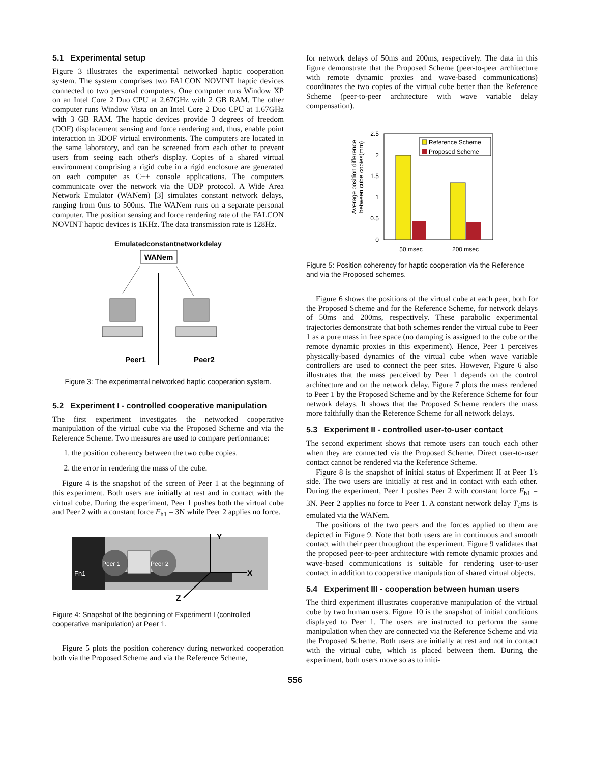5.1 Experimental setup
Figure 3 illustrates the experimental networked haptic cooperation system. The system comprises two FALCON NOVINT haptic devices connected to two personal computers. One computer runs Window XP on an Intel Core 2 Duo CPU at 2.67GHz with 2 GB RAM. The other computer runs Window Vista on an Intel Core 2 Duo CPU at 1.67GHz with 3 GB RAM. The haptic devices provide 3 degrees of freedom (DOF) displacement sensing and force rendering and, thus, enable point interaction in 3DOF virtual environments. The computers are located in the same laboratory, and can be screened from each other to prevent users from seeing each other's display. Copies of a shared virtual environment comprising a rigid cube in a rigid enclosure are generated on each computer as C++ console applications. The computers communicate over the network via the UDP protocol. A Wide Area Network Emulator (WANem) [3] simulates constant network delays, ranging from 0ms to 500ms. The WANem runs on a separate personal computer. The position sensing and force rendering rate of the FALCON NOVINT haptic devices is 1KHz. The data transmission rate is 128Hz.
Emulatedconstantnetworkdelay
WANem
Peer1
Peer2
Figure 3: The experimental networked haptic cooperation system.
5.2 Experiment I - controlled cooperative manipulation
The first experiment investigates the networked cooperative manipulation of the virtual cube via the Proposed Scheme and via the Reference Scheme. Two measures are used to compare performance:
1. the position coherency between the two cube copies.
2. the error in rendering the mass of the cube.
Figure 4 is the snapshot of the screen of Peer 1 at the beginning of this experiment. Both users are initially at rest and in contact with the virtual cube. During the experiment, Peer 1 pushes both the virtual cube and Peer 2 with a constant force F<sub>h1</sub> = 3N while Peer 2 applies no force.
Peer 1
Peer 2
Fh1
Y
X
Z
Figure 4: Snapshot of the beginning of Experiment I (controlled cooperative manipulation) at Peer 1.
Figure 5 plots the position coherency during networked cooperation both via the Proposed Scheme and via the Reference Scheme,
for network delays of 50ms and 200ms, respectively. The data in this figure demonstrate that the Proposed Scheme (peer-to-peer architecture with remote dynamic proxies and wave-based communications) coordinates the two copies of the virtual cube better than the Reference Scheme (peer-to-peer architecture with wave variable delay compensation).
Average position difference
between cube copies(mm)
2.5
2
1.5
1
0.5
0
Reference Scheme
Proposed Scheme
50 msec
200 msec
Figure 5: Position coherency for haptic cooperation via the Reference and via the Proposed schemes.
Figure 6 shows the positions of the virtual cube at each peer, both for the Proposed Scheme and for the Reference Scheme, for network delays of 50ms and 200ms, respectively. These parabolic experimental trajectories demonstrate that both schemes render the virtual cube to Peer 1 as a pure mass in free space (no damping is assigned to the cube or the remote dynamic proxies in this experiment). Hence, Peer 1 perceives physically-based dynamics of the virtual cube when wave variable controllers are used to connect the peer sites. However, Figure 6 also illustrates that the mass perceived by Peer 1 depends on the control architecture and on the network delay. Figure 7 plots the mass rendered to Peer 1 by the Proposed Scheme and by the Reference Scheme for four network delays. It shows that the Proposed Scheme renders the mass more faithfully than the Reference Scheme for all network delays.
5.3 Experiment II - controlled user-to-user contact
The second experiment shows that remote users can touch each other when they are connected via the Proposed Scheme. Direct user-to-user contact cannot be rendered via the Reference Scheme.
Figure 8 is the snapshot of initial status of Experiment II at Peer 1's side. The two users are initially at rest and in contact with each other. During the experiment, Peer 1 pushes Peer 2 with constant force F<sub>h1</sub> = 3N. Peer 2 applies no force to Peer 1. A constant network delay T<sub>d</sub>ms is emulated via the WANem.
The positions of the two peers and the forces applied to them are depicted in Figure 9. Note that both users are in continuous and smooth contact with their peer throughout the experiment. Figure 9 validates that the proposed peer-to-peer architecture with remote dynamic proxies and wave-based communications is suitable for rendering user-to-user contact in addition to cooperative manipulation of shared virtual objects.
5.4 Experiment III - cooperation between human users
The third experiment illustrates cooperative manipulation of the virtual cube by two human users. Figure 10 is the snapshot of initial conditions displayed to Peer 1. The users are instructed to perform the same manipulation when they are connected via the Reference Scheme and via the Proposed Scheme. Both users are initially at rest and not in contact with the virtual cube, which is placed between them. During the experiment, both users move so as to initi-
556